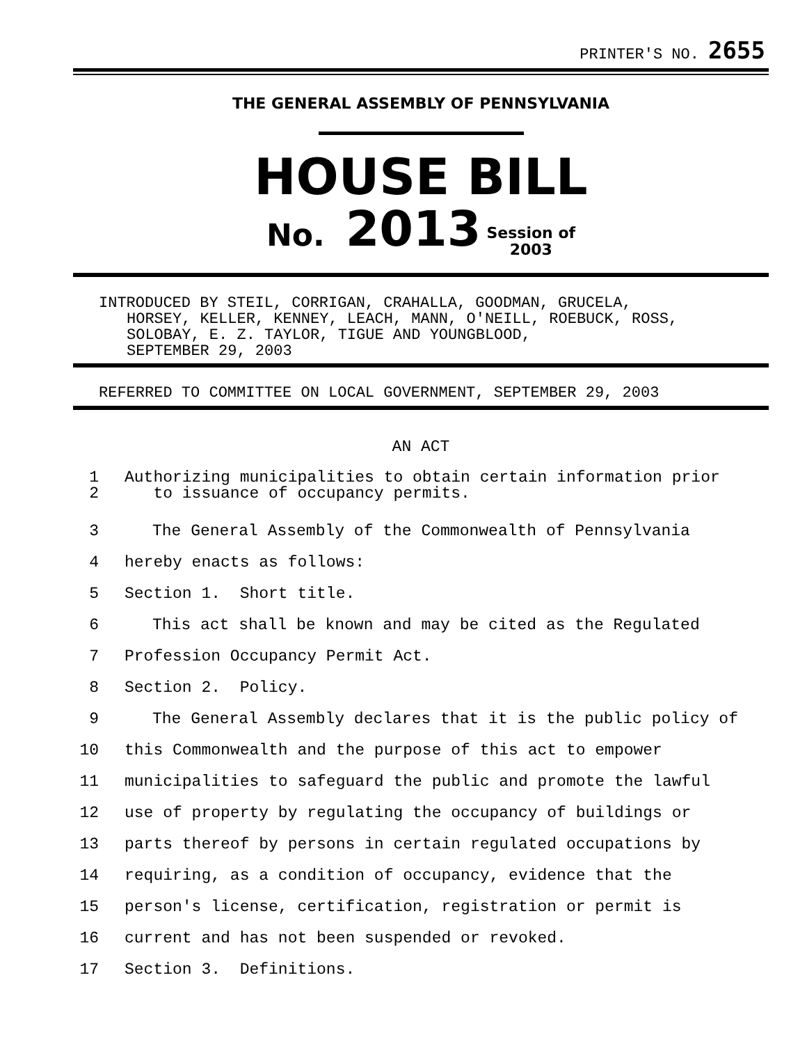PRINTER'S NO. 2655
THE GENERAL ASSEMBLY OF PENNSYLVANIA
HOUSE BILL
No. 2013 Session of
2003
INTRODUCED BY STEIL, CORRIGAN, CRAHALLA, GOODMAN, GRUCELA,
HORSEY, KELLER, KENNEY, LEACH, MANN, O'NEILL, ROEBUCK, ROSS,
SOLOBAY, E. Z. TAYLOR, TIGUE AND YOUNGBLOOD,
SEPTEMBER 29, 2003
REFERRED TO COMMITTEE ON LOCAL GOVERNMENT, SEPTEMBER 29, 2003
AN ACT
1
2 Authorizing municipalities to obtain certain information prior
to issuance of occupancy permits.
3 The General Assembly of the Commonwealth of Pennsylvania
4 hereby enacts as follows:
5 Section 1. Short title.
6 This act shall be known and may be cited as the Regulated
7 Profession Occupancy Permit Act.
8 Section 2. Policy.
9 The General Assembly declares that it is the public policy of
10 this Commonwealth and the purpose of this act to empower
11 municipalities to safeguard the public and promote the lawful
12 use of property by regulating the occupancy of buildings or
13 parts thereof by persons in certain regulated occupations by
14 requiring, as a condition of occupancy, evidence that the
15 person's license, certification, registration or permit is
16 current and has not been suspended or revoked.
17 Section 3. Definitions.